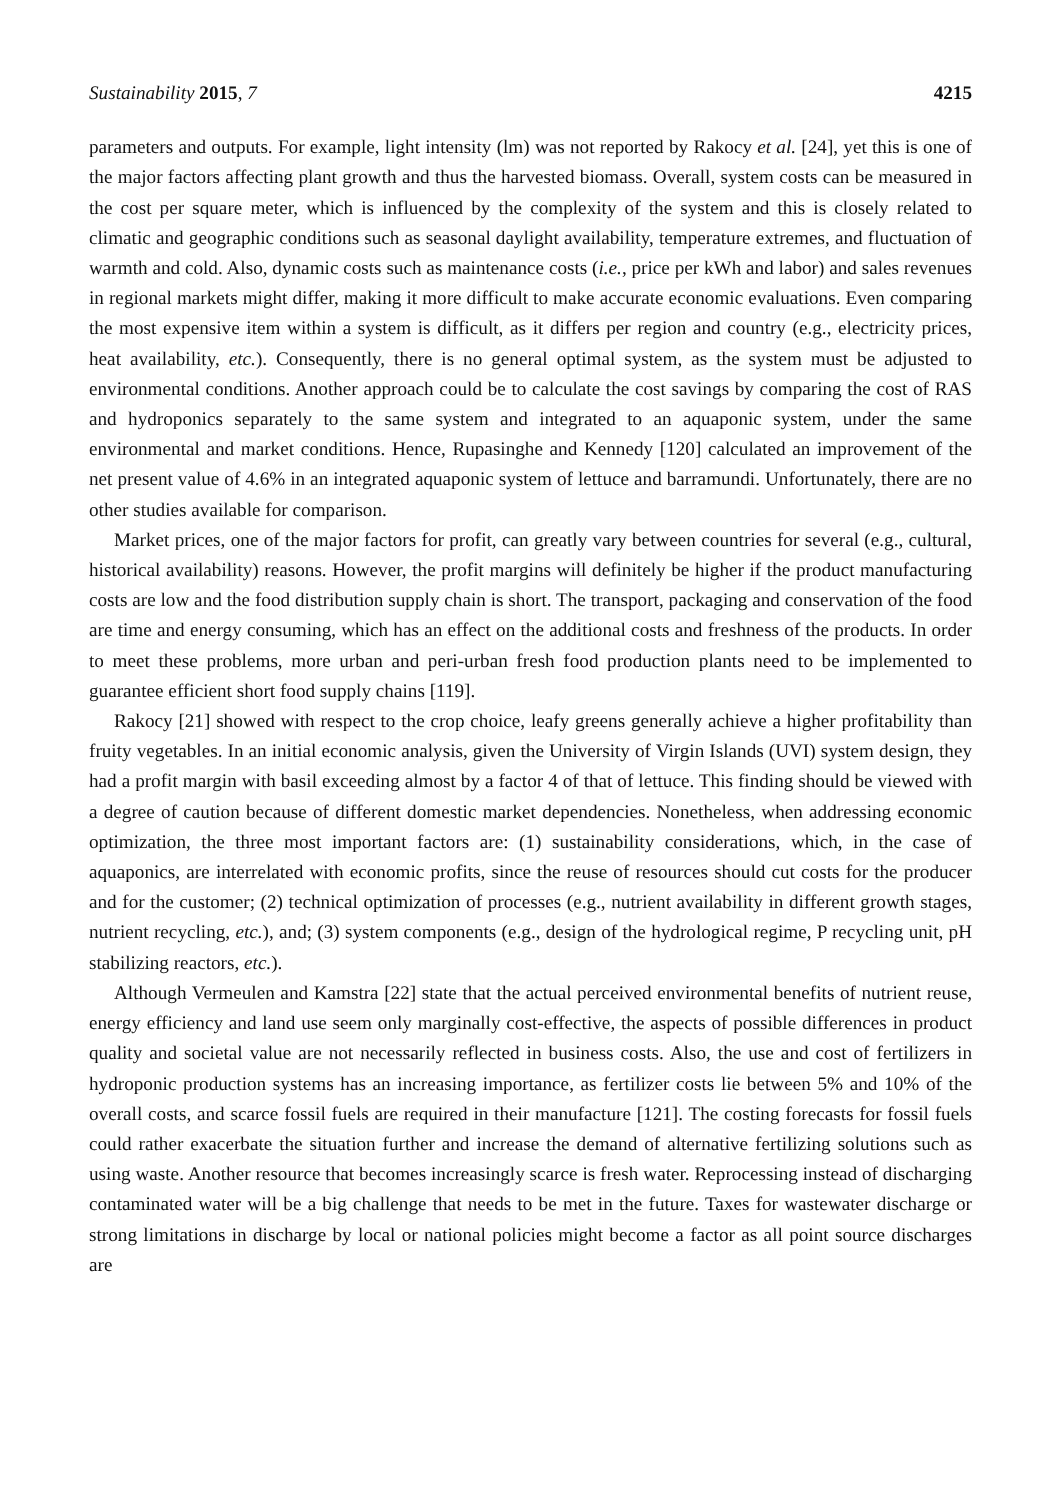Sustainability 2015, 7 4215
parameters and outputs. For example, light intensity (lm) was not reported by Rakocy et al. [24], yet this is one of the major factors affecting plant growth and thus the harvested biomass. Overall, system costs can be measured in the cost per square meter, which is influenced by the complexity of the system and this is closely related to climatic and geographic conditions such as seasonal daylight availability, temperature extremes, and fluctuation of warmth and cold. Also, dynamic costs such as maintenance costs (i.e., price per kWh and labor) and sales revenues in regional markets might differ, making it more difficult to make accurate economic evaluations. Even comparing the most expensive item within a system is difficult, as it differs per region and country (e.g., electricity prices, heat availability, etc.). Consequently, there is no general optimal system, as the system must be adjusted to environmental conditions. Another approach could be to calculate the cost savings by comparing the cost of RAS and hydroponics separately to the same system and integrated to an aquaponic system, under the same environmental and market conditions. Hence, Rupasinghe and Kennedy [120] calculated an improvement of the net present value of 4.6% in an integrated aquaponic system of lettuce and barramundi. Unfortunately, there are no other studies available for comparison.
Market prices, one of the major factors for profit, can greatly vary between countries for several (e.g., cultural, historical availability) reasons. However, the profit margins will definitely be higher if the product manufacturing costs are low and the food distribution supply chain is short. The transport, packaging and conservation of the food are time and energy consuming, which has an effect on the additional costs and freshness of the products. In order to meet these problems, more urban and peri-urban fresh food production plants need to be implemented to guarantee efficient short food supply chains [119].
Rakocy [21] showed with respect to the crop choice, leafy greens generally achieve a higher profitability than fruity vegetables. In an initial economic analysis, given the University of Virgin Islands (UVI) system design, they had a profit margin with basil exceeding almost by a factor 4 of that of lettuce. This finding should be viewed with a degree of caution because of different domestic market dependencies. Nonetheless, when addressing economic optimization, the three most important factors are: (1) sustainability considerations, which, in the case of aquaponics, are interrelated with economic profits, since the reuse of resources should cut costs for the producer and for the customer; (2) technical optimization of processes (e.g., nutrient availability in different growth stages, nutrient recycling, etc.), and; (3) system components (e.g., design of the hydrological regime, P recycling unit, pH stabilizing reactors, etc.).
Although Vermeulen and Kamstra [22] state that the actual perceived environmental benefits of nutrient reuse, energy efficiency and land use seem only marginally cost-effective, the aspects of possible differences in product quality and societal value are not necessarily reflected in business costs. Also, the use and cost of fertilizers in hydroponic production systems has an increasing importance, as fertilizer costs lie between 5% and 10% of the overall costs, and scarce fossil fuels are required in their manufacture [121]. The costing forecasts for fossil fuels could rather exacerbate the situation further and increase the demand of alternative fertilizing solutions such as using waste. Another resource that becomes increasingly scarce is fresh water. Reprocessing instead of discharging contaminated water will be a big challenge that needs to be met in the future. Taxes for wastewater discharge or strong limitations in discharge by local or national policies might become a factor as all point source discharges are